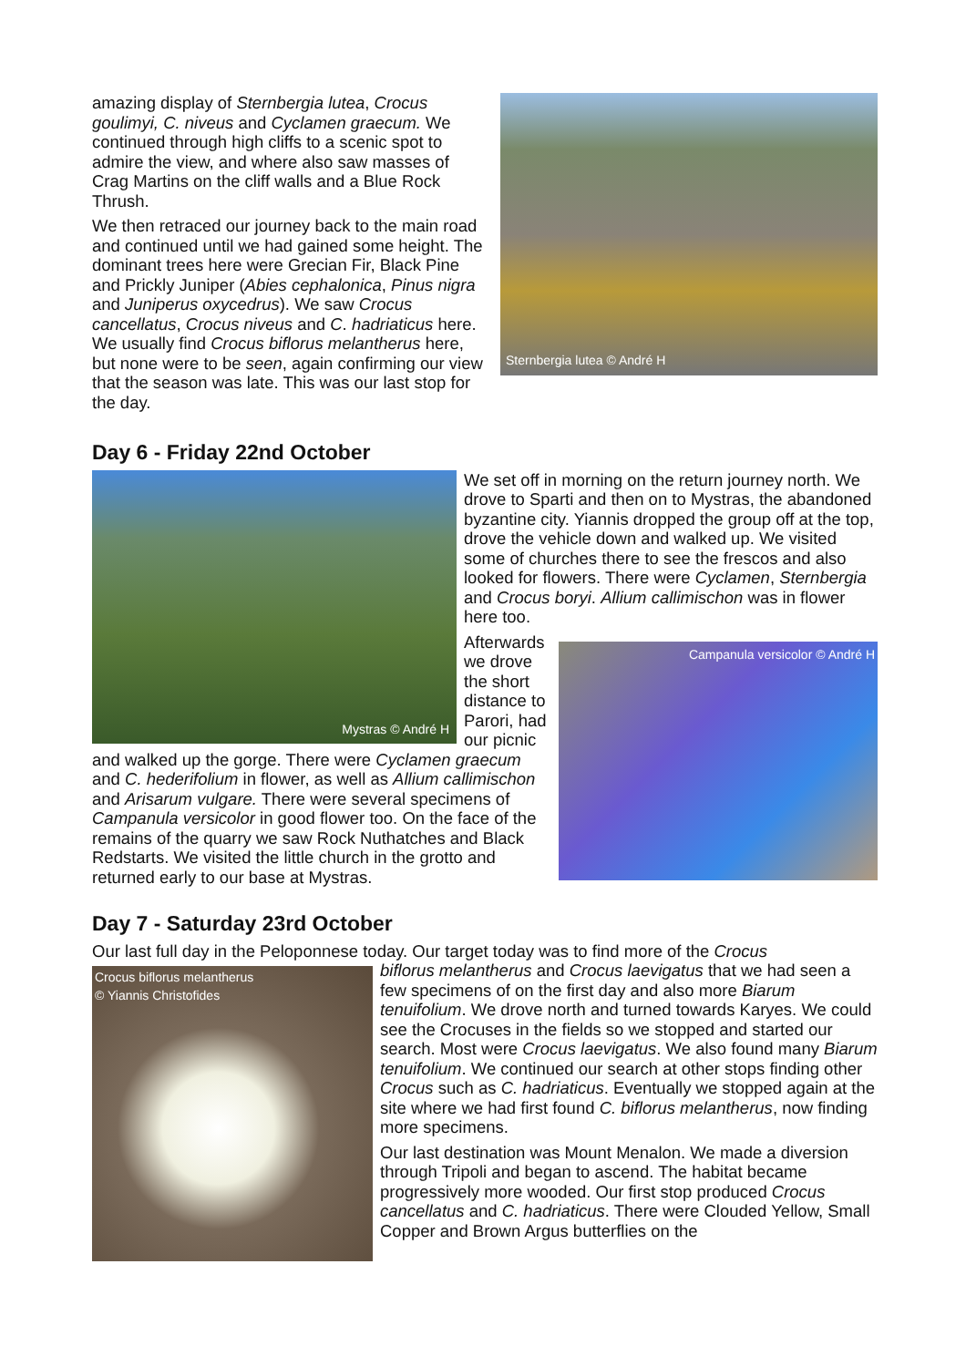Sternbergia lutea © André H
amazing display of Sternbergia lutea, Crocus goulimyi, C. niveus and Cyclamen graecum. We continued through high cliffs to a scenic spot to admire the view, and where also saw masses of Crag Martins on the cliff walls and a Blue Rock Thrush.
We then retraced our journey back to the main road and continued until we had gained some height. The dominant trees here were Grecian Fir, Black Pine and Prickly Juniper (Abies cephalonica, Pinus nigra and Juniperus oxycedrus). We saw Crocus cancellatus, Crocus niveus and C. hadriaticus here. We usually find Crocus biflorus melantherus here, but none were to be seen, again confirming our view that the season was late. This was our last stop for the day.
Day 6 - Friday 22nd October
Mystras © André H
We set off in morning on the return journey north. We drove to Sparti and then on to Mystras, the abandoned byzantine city. Yiannis dropped the group off at the top, drove the vehicle down and walked up. We visited some of churches there to see the frescos and also looked for flowers. There were Cyclamen, Sternbergia and Crocus boryi. Allium callimischon was in flower here too.
Campanula versicolor © André H
Afterwards we drove the short distance to Parori, had our picnic and walked up the gorge. There were Cyclamen graecum and C. hederifolium in flower, as well as Allium callimischon and Arisarum vulgare. There were several specimens of Campanula versicolor in good flower too. On the face of the remains of the quarry we saw Rock Nuthatches and Black Redstarts. We visited the little church in the grotto and returned early to our base at Mystras.
Day 7 - Saturday 23rd October
Our last full day in the Peloponnese today. Our target today was to find more of the Crocus
Crocus biflorus melantherus
© Yiannis Christofides
biflorus melantherus and Crocus laevigatus that we had seen a few specimens of on the first day and also more Biarum tenuifolium. We drove north and turned towards Karyes. We could see the Crocuses in the fields so we stopped and started our search. Most were Crocus laevigatus. We also found many Biarum tenuifolium. We continued our search at other stops finding other Crocus such as C. hadriaticus. Eventually we stopped again at the site where we had first found C. biflorus melantherus, now finding more specimens.
Our last destination was Mount Menalon. We made a diversion through Tripoli and began to ascend. The habitat became progressively more wooded. Our first stop produced Crocus cancellatus and C. hadriaticus. There were Clouded Yellow, Small Copper and Brown Argus butterflies on the